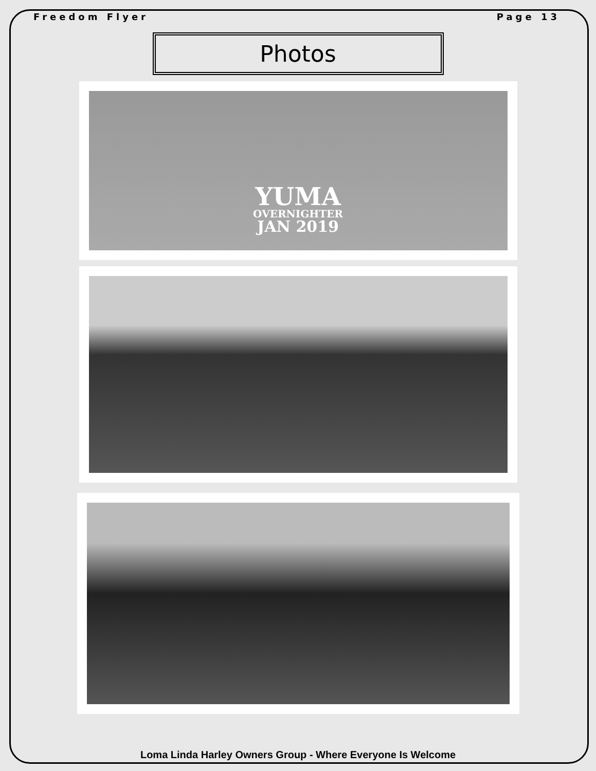Freedom Flyer Page 13
Photos
YUMA
OVERNIGHTER
JAN 2019
Loma Linda Harley Owners Group - Where Everyone Is Welcome